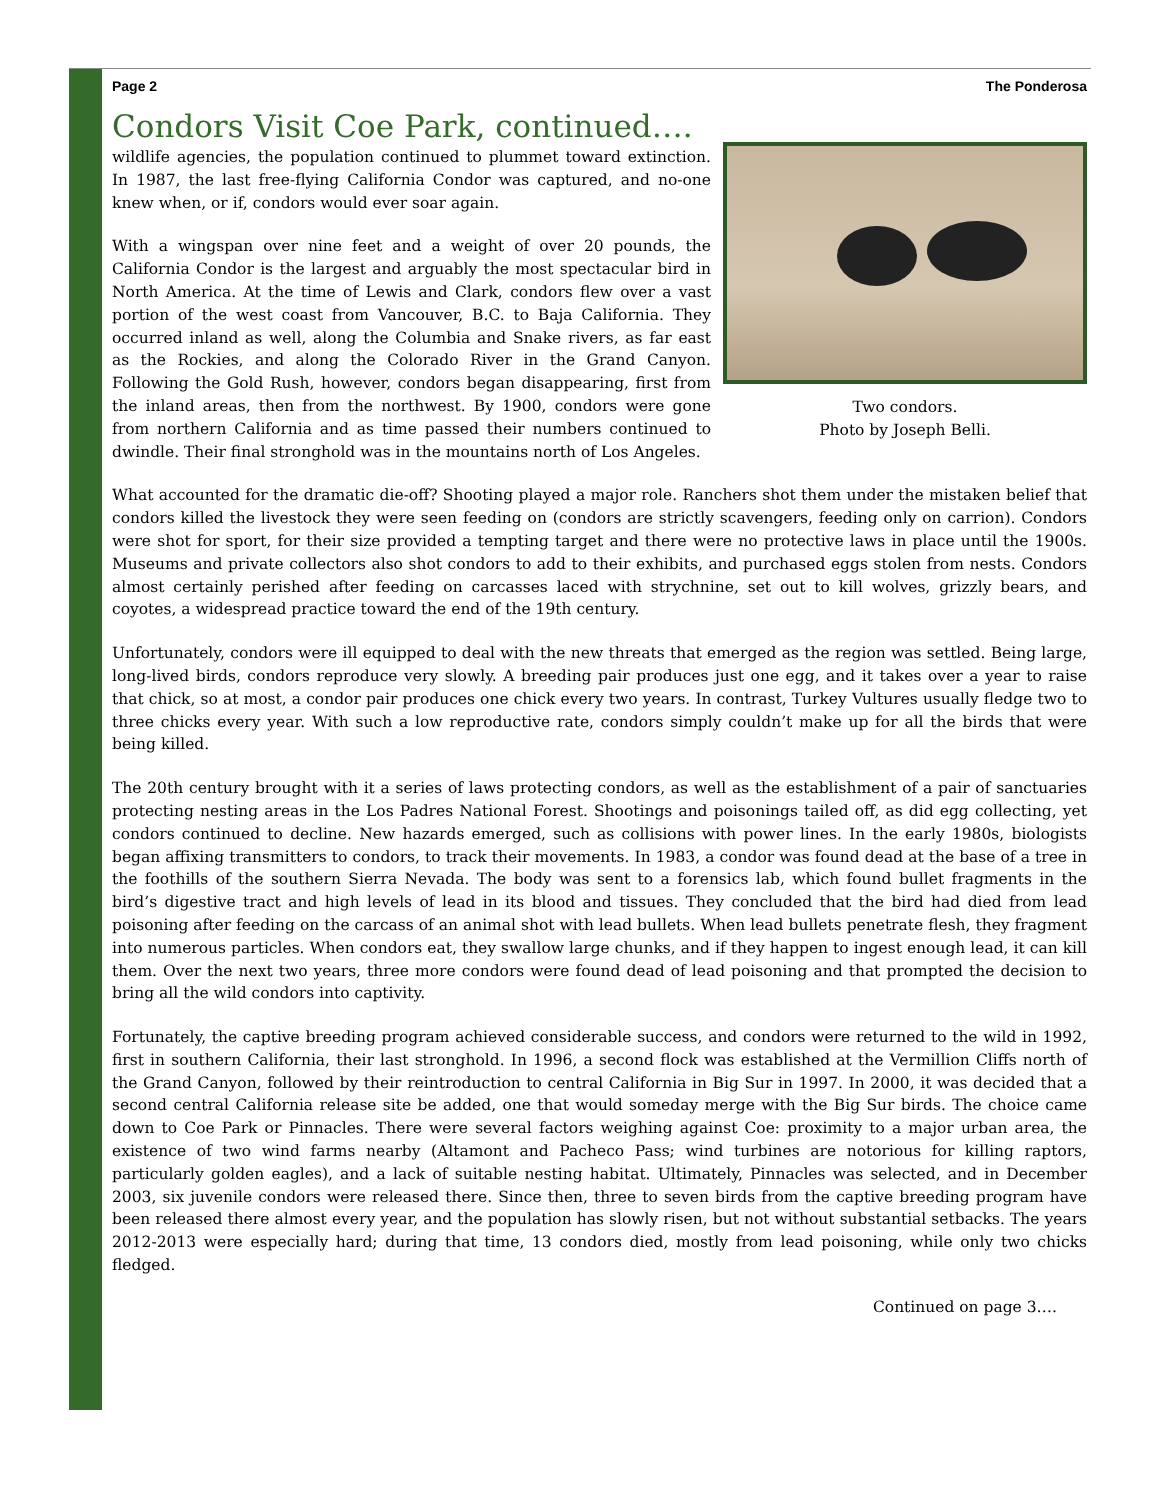Page 2 The Ponderosa
Condors Visit Coe Park, continued….
Two condors.
Photo by Joseph Belli.
wildlife agencies, the population continued to plummet toward extinction. In 1987, the last free-flying California Condor was captured, and no-one knew when, or if, condors would ever soar again.
With a wingspan over nine feet and a weight of over 20 pounds, the California Condor is the largest and arguably the most spectacular bird in North America. At the time of Lewis and Clark, condors flew over a vast portion of the west coast from Vancouver, B.C. to Baja California. They occurred inland as well, along the Columbia and Snake rivers, as far east as the Rockies, and along the Colorado River in the Grand Canyon. Following the Gold Rush, however, condors began disappearing, first from the inland areas, then from the northwest. By 1900, condors were gone from northern California and as time passed their numbers continued to dwindle. Their final stronghold was in the mountains north of Los Angeles.
What accounted for the dramatic die-off? Shooting played a major role. Ranchers shot them under the mistaken belief that condors killed the livestock they were seen feeding on (condors are strictly scavengers, feeding only on carrion). Condors were shot for sport, for their size provided a tempting target and there were no protective laws in place until the 1900s. Museums and private collectors also shot condors to add to their exhibits, and purchased eggs stolen from nests. Condors almost certainly perished after feeding on carcasses laced with strychnine, set out to kill wolves, grizzly bears, and coyotes, a widespread practice toward the end of the 19th century.
Unfortunately, condors were ill equipped to deal with the new threats that emerged as the region was settled. Being large, long-lived birds, condors reproduce very slowly. A breeding pair produces just one egg, and it takes over a year to raise that chick, so at most, a condor pair produces one chick every two years. In contrast, Turkey Vultures usually fledge two to three chicks every year. With such a low reproductive rate, condors simply couldn’t make up for all the birds that were being killed.
The 20th century brought with it a series of laws protecting condors, as well as the establishment of a pair of sanctuaries protecting nesting areas in the Los Padres National Forest. Shootings and poisonings tailed off, as did egg collecting, yet condors continued to decline. New hazards emerged, such as collisions with power lines. In the early 1980s, biologists began affixing transmitters to condors, to track their movements. In 1983, a condor was found dead at the base of a tree in the foothills of the southern Sierra Nevada. The body was sent to a forensics lab, which found bullet fragments in the bird’s digestive tract and high levels of lead in its blood and tissues. They concluded that the bird had died from lead poisoning after feeding on the carcass of an animal shot with lead bullets. When lead bullets penetrate flesh, they fragment into numerous particles. When condors eat, they swallow large chunks, and if they happen to ingest enough lead, it can kill them. Over the next two years, three more condors were found dead of lead poisoning and that prompted the decision to bring all the wild condors into captivity.
Fortunately, the captive breeding program achieved considerable success, and condors were returned to the wild in 1992, first in southern California, their last stronghold. In 1996, a second flock was established at the Vermillion Cliffs north of the Grand Canyon, followed by their reintroduction to central California in Big Sur in 1997. In 2000, it was decided that a second central California release site be added, one that would someday merge with the Big Sur birds. The choice came down to Coe Park or Pinnacles. There were several factors weighing against Coe: proximity to a major urban area, the existence of two wind farms nearby (Altamont and Pacheco Pass; wind turbines are notorious for killing raptors, particularly golden eagles), and a lack of suitable nesting habitat. Ultimately, Pinnacles was selected, and in December 2003, six juvenile condors were released there. Since then, three to seven birds from the captive breeding program have been released there almost every year, and the population has slowly risen, but not without substantial setbacks. The years 2012-2013 were especially hard; during that time, 13 condors died, mostly from lead poisoning, while only two chicks fledged.
Continued on page 3….